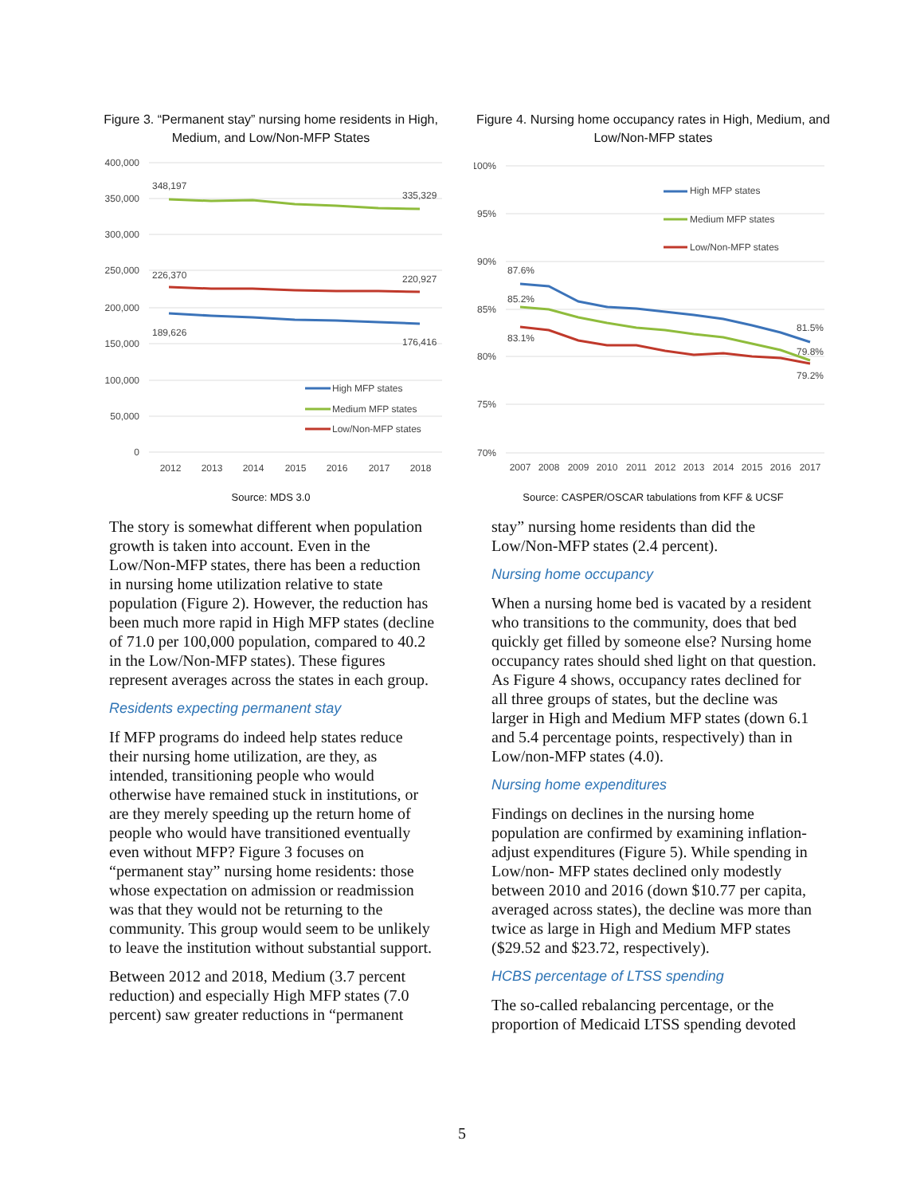Figure 3. “Permanent stay” nursing home residents in High, Medium, and Low/Non-MFP States
400,000
350,000
300,000
250,000
200,000
150,000
100,000
50,000
0
348,197
335,329
226,370
220,927
189,626
176,416
High MFP states
Medium MFP states
Low/Non-MFP states
2012
2013
2014
2015
2016
2017
2018
Source: MDS 3.0
Figure 4. Nursing home occupancy rates in High, Medium, and Low/Non-MFP states
100%
95%
90%
85%
80%
75%
70%
87.6%
85.2%
83.1%
81.5%
79.8%
79.2%
High MFP states
Medium MFP states
Low/Non-MFP states
2007
2008
2009
2010
2011
2012
2013
2014
2015
2016
2017
Source: CASPER/OSCAR tabulations from KFF & UCSF
The story is somewhat different when population growth is taken into account. Even in the Low/Non-MFP states, there has been a reduction in nursing home utilization relative to state population (Figure 2). However, the reduction has been much more rapid in High MFP states (decline of 71.0 per 100,000 population, compared to 40.2 in the Low/Non-MFP states). These figures represent averages across the states in each group.
Residents expecting permanent stay
If MFP programs do indeed help states reduce their nursing home utilization, are they, as intended, transitioning people who would otherwise have remained stuck in institutions, or are they merely speeding up the return home of people who would have transitioned eventually even without MFP? Figure 3 focuses on “permanent stay” nursing home residents: those whose expectation on admission or readmission was that they would not be returning to the community. This group would seem to be unlikely to leave the institution without substantial support.
Between 2012 and 2018, Medium (3.7 percent reduction) and especially High MFP states (7.0 percent) saw greater reductions in “permanent
stay” nursing home residents than did the Low/Non-MFP states (2.4 percent).
Nursing home occupancy
When a nursing home bed is vacated by a resident who transitions to the community, does that bed quickly get filled by someone else? Nursing home occupancy rates should shed light on that question. As Figure 4 shows, occupancy rates declined for all three groups of states, but the decline was larger in High and Medium MFP states (down 6.1 and 5.4 percentage points, respectively) than in Low/non-MFP states (4.0).
Nursing home expenditures
Findings on declines in the nursing home population are confirmed by examining inflation-adjust expenditures (Figure 5). While spending in Low/non- MFP states declined only modestly between 2010 and 2016 (down $10.77 per capita, averaged across states), the decline was more than twice as large in High and Medium MFP states ($29.52 and $23.72, respectively).
HCBS percentage of LTSS spending
The so-called rebalancing percentage, or the proportion of Medicaid LTSS spending devoted
5